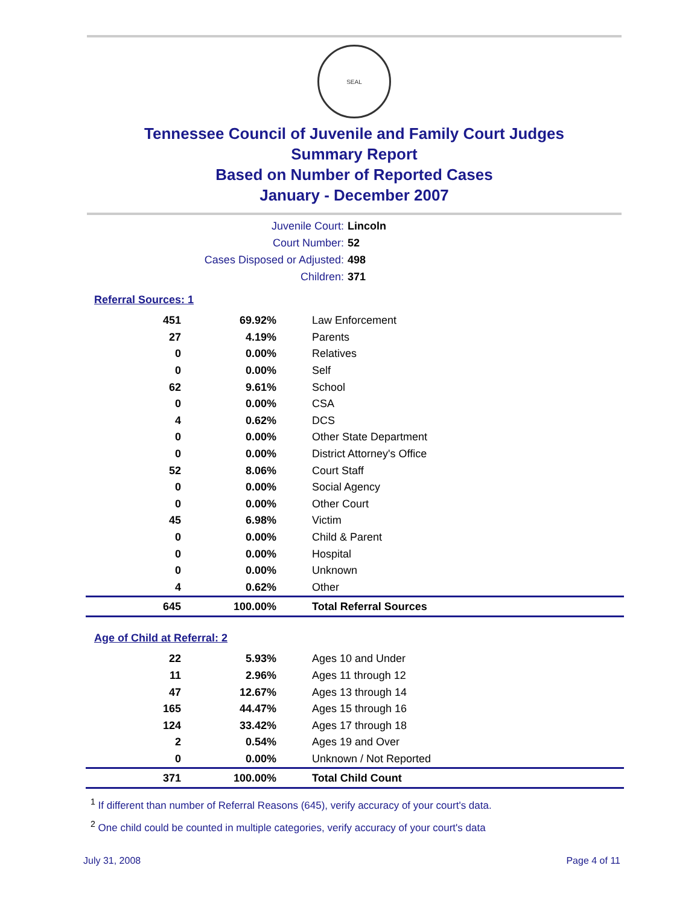SEAL
Tennessee Council of Juvenile and Family Court Judges
Summary Report
Based on Number of Reported Cases
January - December 2007
Juvenile Court: Lincoln
Court Number: 52
Cases Disposed or Adjusted: 498
Children: 371
Referral Sources: 1
| 451 | 69.92% | Law Enforcement |
| 27 | 4.19% | Parents |
| 0 | 0.00% | Relatives |
| 0 | 0.00% | Self |
| 62 | 9.61% | School |
| 0 | 0.00% | CSA |
| 4 | 0.62% | DCS |
| 0 | 0.00% | Other State Department |
| 0 | 0.00% | District Attorney's Office |
| 52 | 8.06% | Court Staff |
| 0 | 0.00% | Social Agency |
| 0 | 0.00% | Other Court |
| 45 | 6.98% | Victim |
| 0 | 0.00% | Child & Parent |
| 0 | 0.00% | Hospital |
| 0 | 0.00% | Unknown |
| 4 | 0.62% | Other |
| 645 | 100.00% | Total Referral Sources |
Age of Child at Referral: 2
| 22 | 5.93% | Ages 10 and Under |
| 11 | 2.96% | Ages 11 through 12 |
| 47 | 12.67% | Ages 13 through 14 |
| 165 | 44.47% | Ages 15 through 16 |
| 124 | 33.42% | Ages 17 through 18 |
| 2 | 0.54% | Ages 19 and Over |
| 0 | 0.00% | Unknown / Not Reported |
| 371 | 100.00% | Total Child Count |
<sup>1</sup> If different than number of Referral Reasons (645), verify accuracy of your court's data.
<sup>2</sup> One child could be counted in multiple categories, verify accuracy of your court's data
July 31, 2008 Page 4 of 11